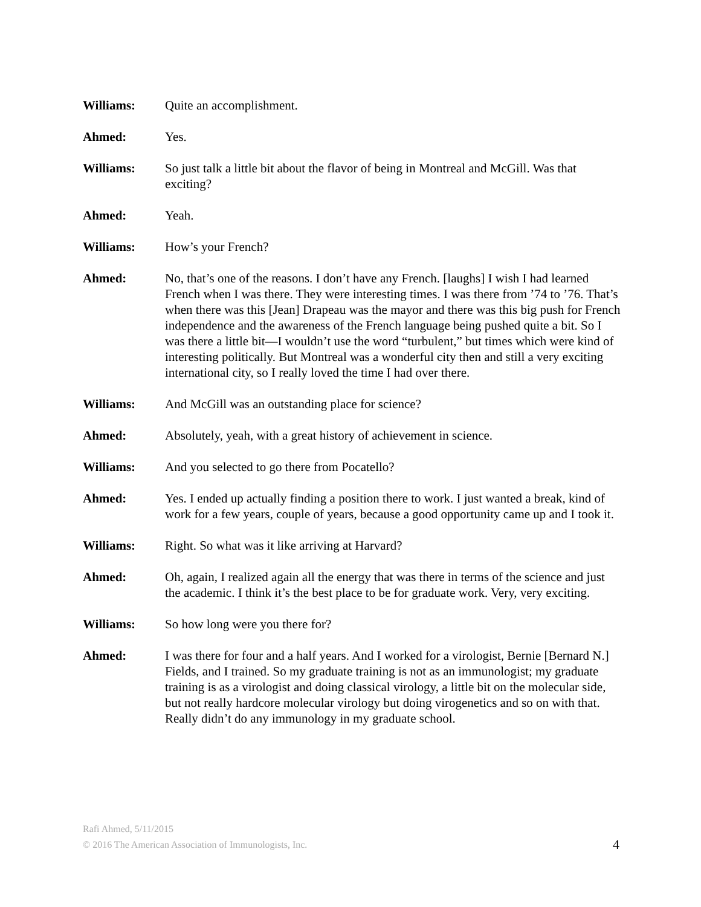Williams: Quite an accomplishment.
Ahmed: Yes.
Williams: So just talk a little bit about the flavor of being in Montreal and McGill. Was that exciting?
Ahmed: Yeah.
Williams: How’s your French?
Ahmed: No, that’s one of the reasons. I don’t have any French. [laughs] I wish I had learned French when I was there. They were interesting times. I was there from ’74 to ’76. That’s when there was this [Jean] Drapeau was the mayor and there was this big push for French independence and the awareness of the French language being pushed quite a bit. So I was there a little bit—I wouldn’t use the word “turbulent,” but times which were kind of interesting politically. But Montreal was a wonderful city then and still a very exciting international city, so I really loved the time I had over there.
Williams: And McGill was an outstanding place for science?
Ahmed: Absolutely, yeah, with a great history of achievement in science.
Williams: And you selected to go there from Pocatello?
Ahmed: Yes. I ended up actually finding a position there to work. I just wanted a break, kind of work for a few years, couple of years, because a good opportunity came up and I took it.
Williams: Right. So what was it like arriving at Harvard?
Ahmed: Oh, again, I realized again all the energy that was there in terms of the science and just the academic. I think it’s the best place to be for graduate work. Very, very exciting.
Williams: So how long were you there for?
Ahmed: I was there for four and a half years. And I worked for a virologist, Bernie [Bernard N.] Fields, and I trained. So my graduate training is not as an immunologist; my graduate training is as a virologist and doing classical virology, a little bit on the molecular side, but not really hardcore molecular virology but doing virogenetics and so on with that. Really didn’t do any immunology in my graduate school.
Rafi Ahmed, 5/11/2015
© 2016 The American Association of Immunologists, Inc.
4